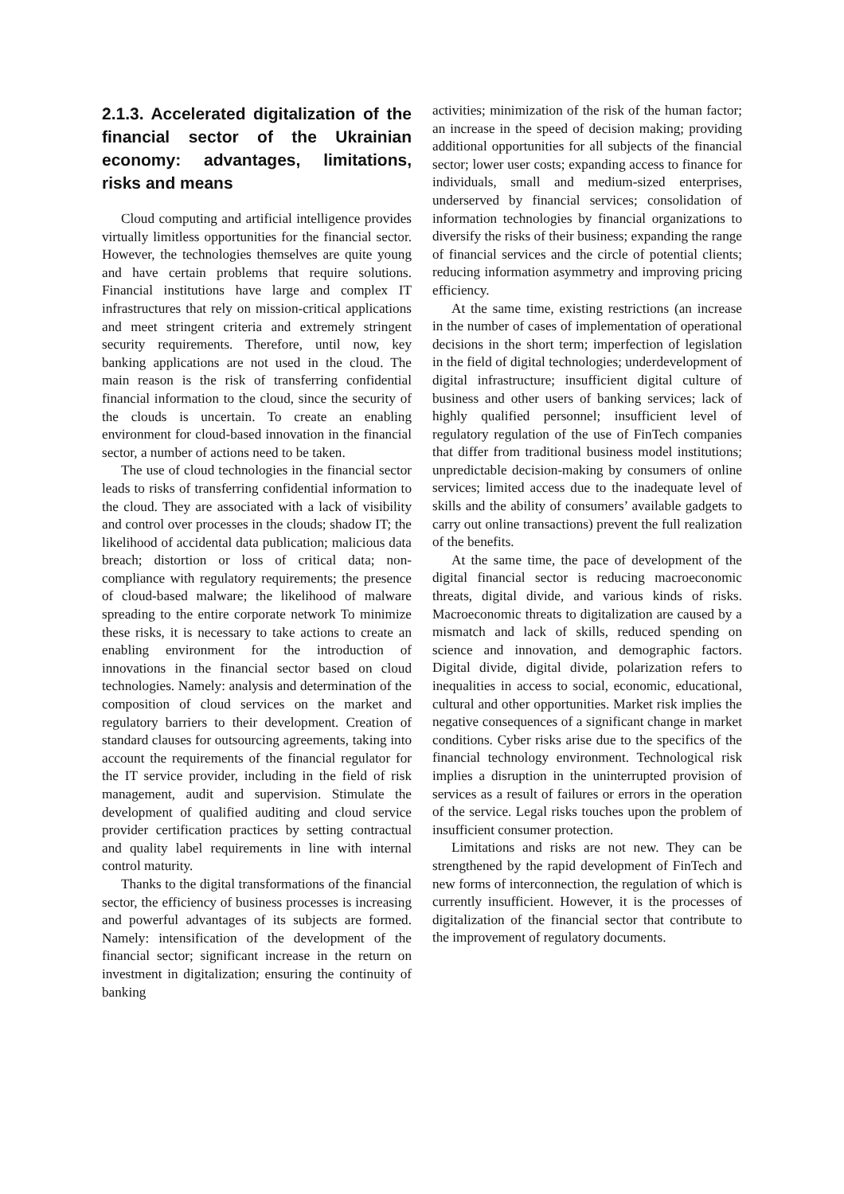2.1.3. Accelerated digitalization of the financial sector of the Ukrainian economy: advantages, limitations, risks and means
Cloud computing and artificial intelligence provides virtually limitless opportunities for the financial sector. However, the technologies themselves are quite young and have certain problems that require solutions. Financial institutions have large and complex IT infrastructures that rely on mission-critical applications and meet stringent criteria and extremely stringent security requirements. Therefore, until now, key banking applications are not used in the cloud. The main reason is the risk of transferring confidential financial information to the cloud, since the security of the clouds is uncertain. To create an enabling environment for cloud-based innovation in the financial sector, a number of actions need to be taken.
The use of cloud technologies in the financial sector leads to risks of transferring confidential information to the cloud. They are associated with a lack of visibility and control over processes in the clouds; shadow IT; the likelihood of accidental data publication; malicious data breach; distortion or loss of critical data; non-compliance with regulatory requirements; the presence of cloud-based malware; the likelihood of malware spreading to the entire corporate network To minimize these risks, it is necessary to take actions to create an enabling environment for the introduction of innovations in the financial sector based on cloud technologies. Namely: analysis and determination of the composition of cloud services on the market and regulatory barriers to their development. Creation of standard clauses for outsourcing agreements, taking into account the requirements of the financial regulator for the IT service provider, including in the field of risk management, audit and supervision. Stimulate the development of qualified auditing and cloud service provider certification practices by setting contractual and quality label requirements in line with internal control maturity.
Thanks to the digital transformations of the financial sector, the efficiency of business processes is increasing and powerful advantages of its subjects are formed. Namely: intensification of the development of the financial sector; significant increase in the return on investment in digitalization; ensuring the continuity of banking
activities; minimization of the risk of the human factor; an increase in the speed of decision making; providing additional opportunities for all subjects of the financial sector; lower user costs; expanding access to finance for individuals, small and medium-sized enterprises, underserved by financial services; consolidation of information technologies by financial organizations to diversify the risks of their business; expanding the range of financial services and the circle of potential clients; reducing information asymmetry and improving pricing efficiency.
At the same time, existing restrictions (an increase in the number of cases of implementation of operational decisions in the short term; imperfection of legislation in the field of digital technologies; underdevelopment of digital infrastructure; insufficient digital culture of business and other users of banking services; lack of highly qualified personnel; insufficient level of regulatory regulation of the use of FinTech companies that differ from traditional business model institutions; unpredictable decision-making by consumers of online services; limited access due to the inadequate level of skills and the ability of consumers’ available gadgets to carry out online transactions) prevent the full realization of the benefits.
At the same time, the pace of development of the digital financial sector is reducing macroeconomic threats, digital divide, and various kinds of risks. Macroeconomic threats to digitalization are caused by a mismatch and lack of skills, reduced spending on science and innovation, and demographic factors. Digital divide, digital divide, polarization refers to inequalities in access to social, economic, educational, cultural and other opportunities. Market risk implies the negative consequences of a significant change in market conditions. Cyber risks arise due to the specifics of the financial technology environment. Technological risk implies a disruption in the uninterrupted provision of services as a result of failures or errors in the operation of the service. Legal risks touches upon the problem of insufficient consumer protection.
Limitations and risks are not new. They can be strengthened by the rapid development of FinTech and new forms of interconnection, the regulation of which is currently insufficient. However, it is the processes of digitalization of the financial sector that contribute to the improvement of regulatory documents.